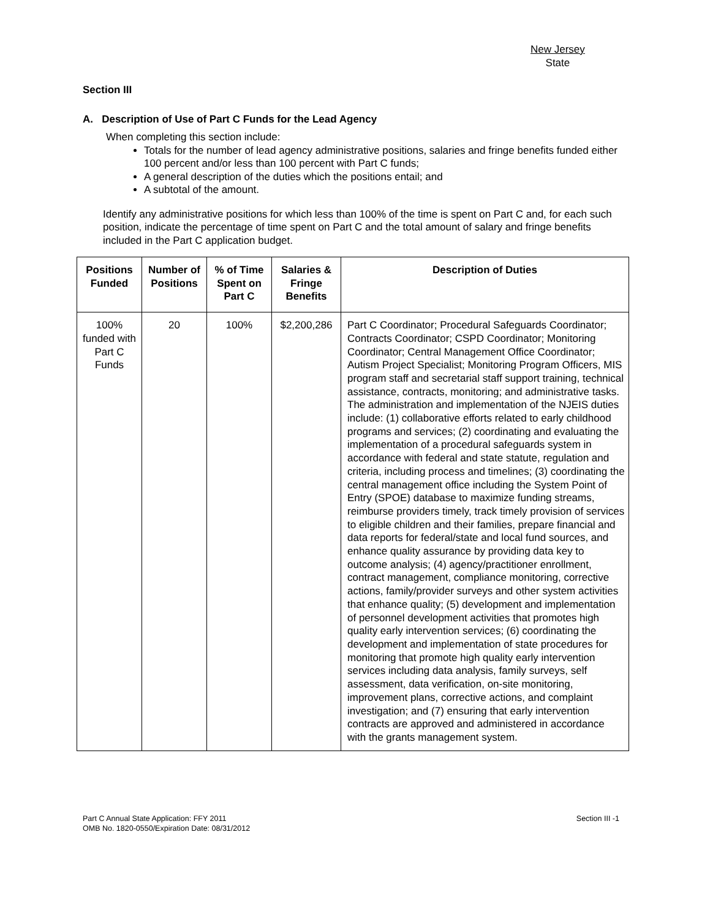New Jersey
State
Section III
A. Description of Use of Part C Funds for the Lead Agency
When completing this section include:
Totals for the number of lead agency administrative positions, salaries and fringe benefits funded either 100 percent and/or less than 100 percent with Part C funds;
A general description of the duties which the positions entail; and
A subtotal of the amount.
Identify any administrative positions for which less than 100% of the time is spent on Part C and, for each such position, indicate the percentage of time spent on Part C and the total amount of salary and fringe benefits included in the Part C application budget.
| Positions Funded | Number of Positions | % of Time Spent on Part C | Salaries & Fringe Benefits | Description of Duties |
| --- | --- | --- | --- | --- |
| 100% funded with Part C Funds | 20 | 100% | $2,200,286 | Part C Coordinator; Procedural Safeguards Coordinator; Contracts Coordinator; CSPD Coordinator; Monitoring Coordinator; Central Management Office Coordinator; Autism Project Specialist; Monitoring Program Officers, MIS program staff and secretarial staff support training, technical assistance, contracts, monitoring; and administrative tasks. The administration and implementation of the NJEIS duties include: (1) collaborative efforts related to early childhood programs and services; (2) coordinating and evaluating the implementation of a procedural safeguards system in accordance with federal and state statute, regulation and criteria, including process and timelines; (3) coordinating the central management office including the System Point of Entry (SPOE) database to maximize funding streams, reimburse providers timely, track timely provision of services to eligible children and their families, prepare financial and data reports for federal/state and local fund sources, and enhance quality assurance by providing data key to outcome analysis; (4) agency/practitioner enrollment, contract management, compliance monitoring, corrective actions, family/provider surveys and other system activities that enhance quality; (5) development and implementation of personnel development activities that promotes high quality early intervention services; (6) coordinating the development and implementation of state procedures for monitoring that promote high quality early intervention services including data analysis, family surveys, self assessment, data verification, on-site monitoring, improvement plans, corrective actions, and complaint investigation; and (7) ensuring that early intervention contracts are approved and administered in accordance with the grants management system. |
Part C Annual State Application: FFY 2011
OMB No. 1820-0550/Expiration Date: 08/31/2012
Section III -1